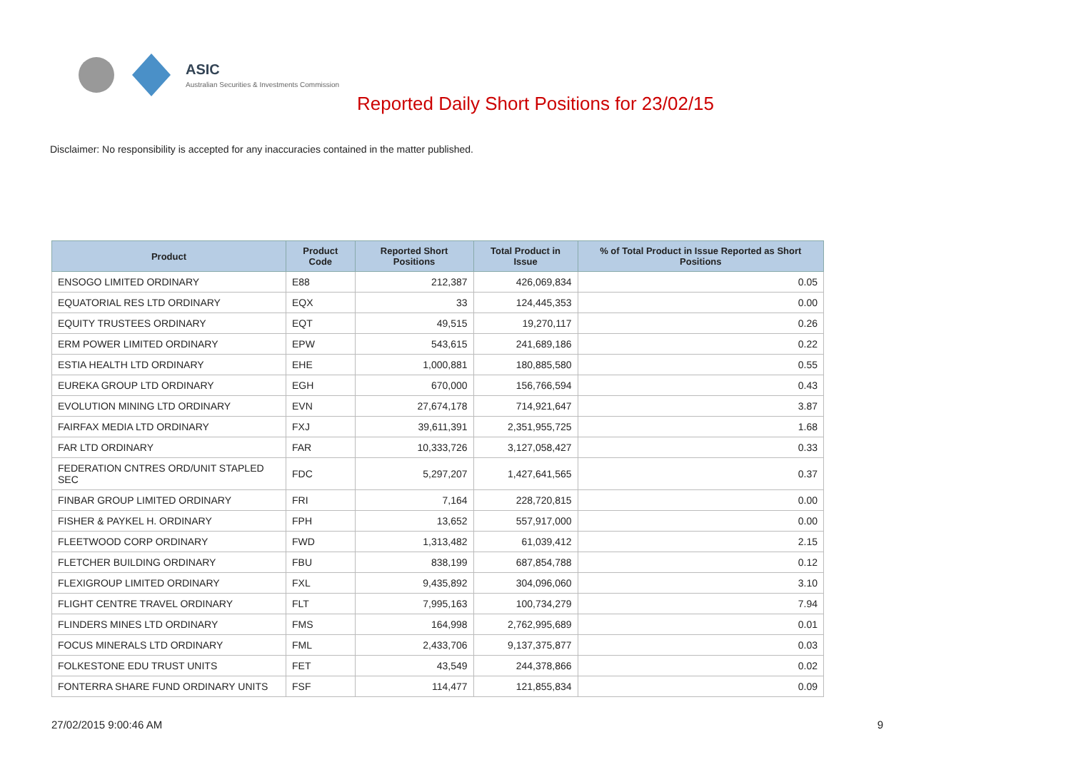ASIC
Australian Securities & Investments Commission
Reported Daily Short Positions for 23/02/15
Disclaimer: No responsibility is accepted for any inaccuracies contained in the matter published.
| Product | Product Code | Reported Short Positions | Total Product in Issue | % of Total Product in Issue Reported as Short Positions |
| --- | --- | --- | --- | --- |
| ENSOGO LIMITED ORDINARY | E88 | 212,387 | 426,069,834 | 0.05 |
| EQUATORIAL RES LTD ORDINARY | EQX | 33 | 124,445,353 | 0.00 |
| EQUITY TRUSTEES ORDINARY | EQT | 49,515 | 19,270,117 | 0.26 |
| ERM POWER LIMITED ORDINARY | EPW | 543,615 | 241,689,186 | 0.22 |
| ESTIA HEALTH LTD ORDINARY | EHE | 1,000,881 | 180,885,580 | 0.55 |
| EUREKA GROUP LTD ORDINARY | EGH | 670,000 | 156,766,594 | 0.43 |
| EVOLUTION MINING LTD ORDINARY | EVN | 27,674,178 | 714,921,647 | 3.87 |
| FAIRFAX MEDIA LTD ORDINARY | FXJ | 39,611,391 | 2,351,955,725 | 1.68 |
| FAR LTD ORDINARY | FAR | 10,333,726 | 3,127,058,427 | 0.33 |
| FEDERATION CNTRES ORD/UNIT STAPLED SEC | FDC | 5,297,207 | 1,427,641,565 | 0.37 |
| FINBAR GROUP LIMITED ORDINARY | FRI | 7,164 | 228,720,815 | 0.00 |
| FISHER & PAYKEL H. ORDINARY | FPH | 13,652 | 557,917,000 | 0.00 |
| FLEETWOOD CORP ORDINARY | FWD | 1,313,482 | 61,039,412 | 2.15 |
| FLETCHER BUILDING ORDINARY | FBU | 838,199 | 687,854,788 | 0.12 |
| FLEXIGROUP LIMITED ORDINARY | FXL | 9,435,892 | 304,096,060 | 3.10 |
| FLIGHT CENTRE TRAVEL ORDINARY | FLT | 7,995,163 | 100,734,279 | 7.94 |
| FLINDERS MINES LTD ORDINARY | FMS | 164,998 | 2,762,995,689 | 0.01 |
| FOCUS MINERALS LTD ORDINARY | FML | 2,433,706 | 9,137,375,877 | 0.03 |
| FOLKESTONE EDU TRUST UNITS | FET | 43,549 | 244,378,866 | 0.02 |
| FONTERRA SHARE FUND ORDINARY UNITS | FSF | 114,477 | 121,855,834 | 0.09 |
27/02/2015 9:00:46 AM 9